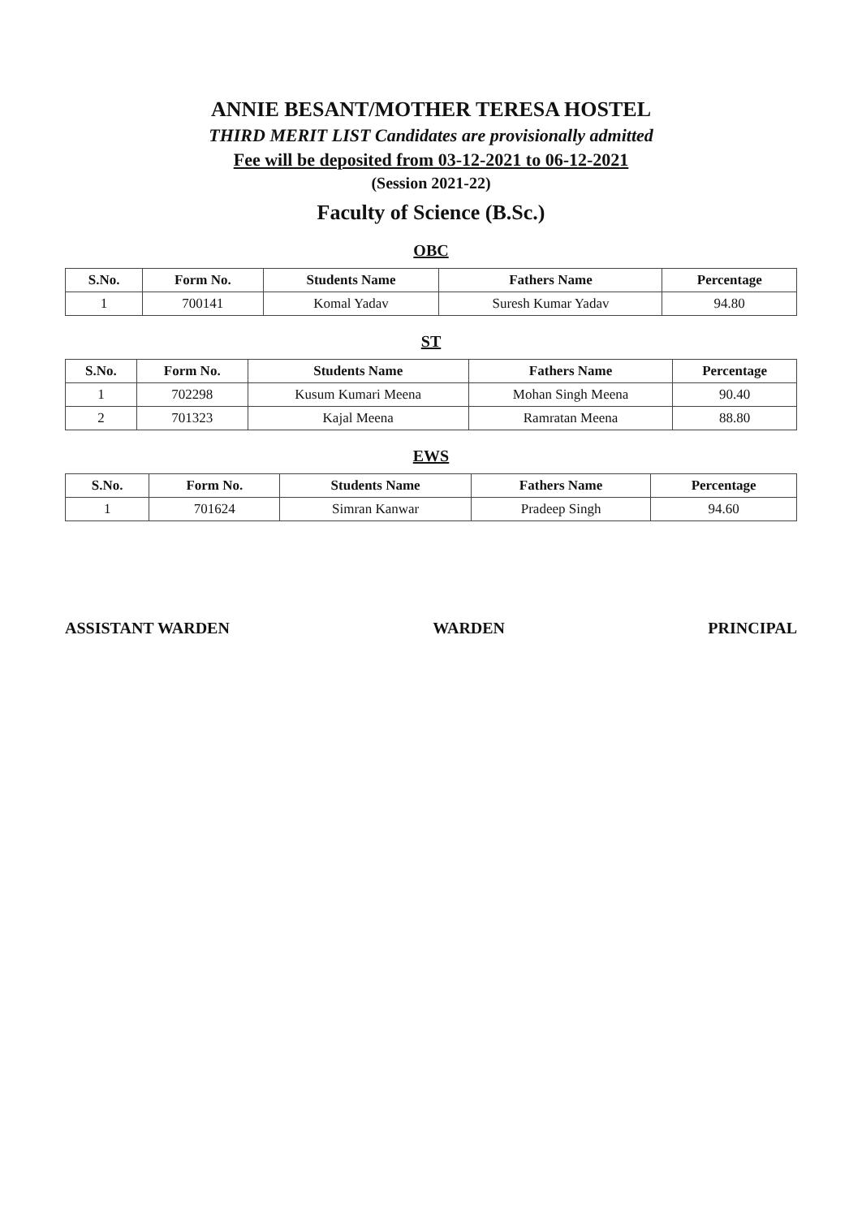ANNIE BESANT/MOTHER TERESA HOSTEL
THIRD MERIT LIST Candidates are provisionally admitted
Fee will be deposited from 03-12-2021 to 06-12-2021
(Session 2021-22)
Faculty of Science (B.Sc.)
OBC
| S.No. | Form No. | Students Name | Fathers Name | Percentage |
| --- | --- | --- | --- | --- |
| 1 | 700141 | Komal Yadav | Suresh Kumar Yadav | 94.80 |
ST
| S.No. | Form No. | Students Name | Fathers Name | Percentage |
| --- | --- | --- | --- | --- |
| 1 | 702298 | Kusum Kumari Meena | Mohan Singh Meena | 90.40 |
| 2 | 701323 | Kajal Meena | Ramratan Meena | 88.80 |
EWS
| S.No. | Form No. | Students Name | Fathers Name | Percentage |
| --- | --- | --- | --- | --- |
| 1 | 701624 | Simran Kanwar | Pradeep Singh | 94.60 |
ASSISTANT WARDEN WARDEN PRINCIPAL